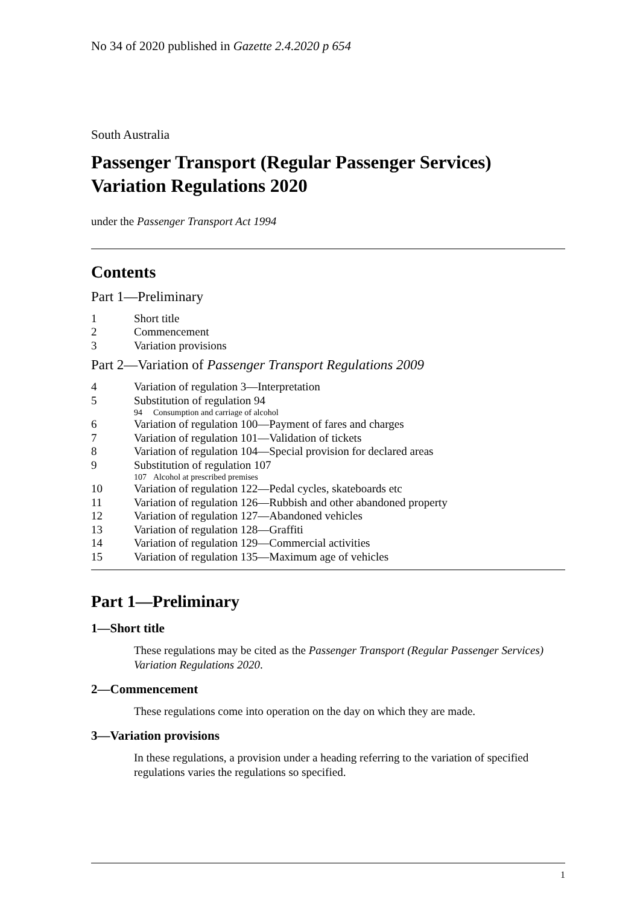No 34 of 2020 published in Gazette 2.4.2020 p 654
South Australia
Passenger Transport (Regular Passenger Services) Variation Regulations 2020
under the Passenger Transport Act 1994
Contents
Part 1—Preliminary
1 Short title
2 Commencement
3 Variation provisions
Part 2—Variation of Passenger Transport Regulations 2009
4 Variation of regulation 3—Interpretation
5 Substitution of regulation 94
94 Consumption and carriage of alcohol
6 Variation of regulation 100—Payment of fares and charges
7 Variation of regulation 101—Validation of tickets
8 Variation of regulation 104—Special provision for declared areas
9 Substitution of regulation 107
107 Alcohol at prescribed premises
10 Variation of regulation 122—Pedal cycles, skateboards etc
11 Variation of regulation 126—Rubbish and other abandoned property
12 Variation of regulation 127—Abandoned vehicles
13 Variation of regulation 128—Graffiti
14 Variation of regulation 129—Commercial activities
15 Variation of regulation 135—Maximum age of vehicles
Part 1—Preliminary
1—Short title
These regulations may be cited as the Passenger Transport (Regular Passenger Services) Variation Regulations 2020.
2—Commencement
These regulations come into operation on the day on which they are made.
3—Variation provisions
In these regulations, a provision under a heading referring to the variation of specified regulations varies the regulations so specified.
1